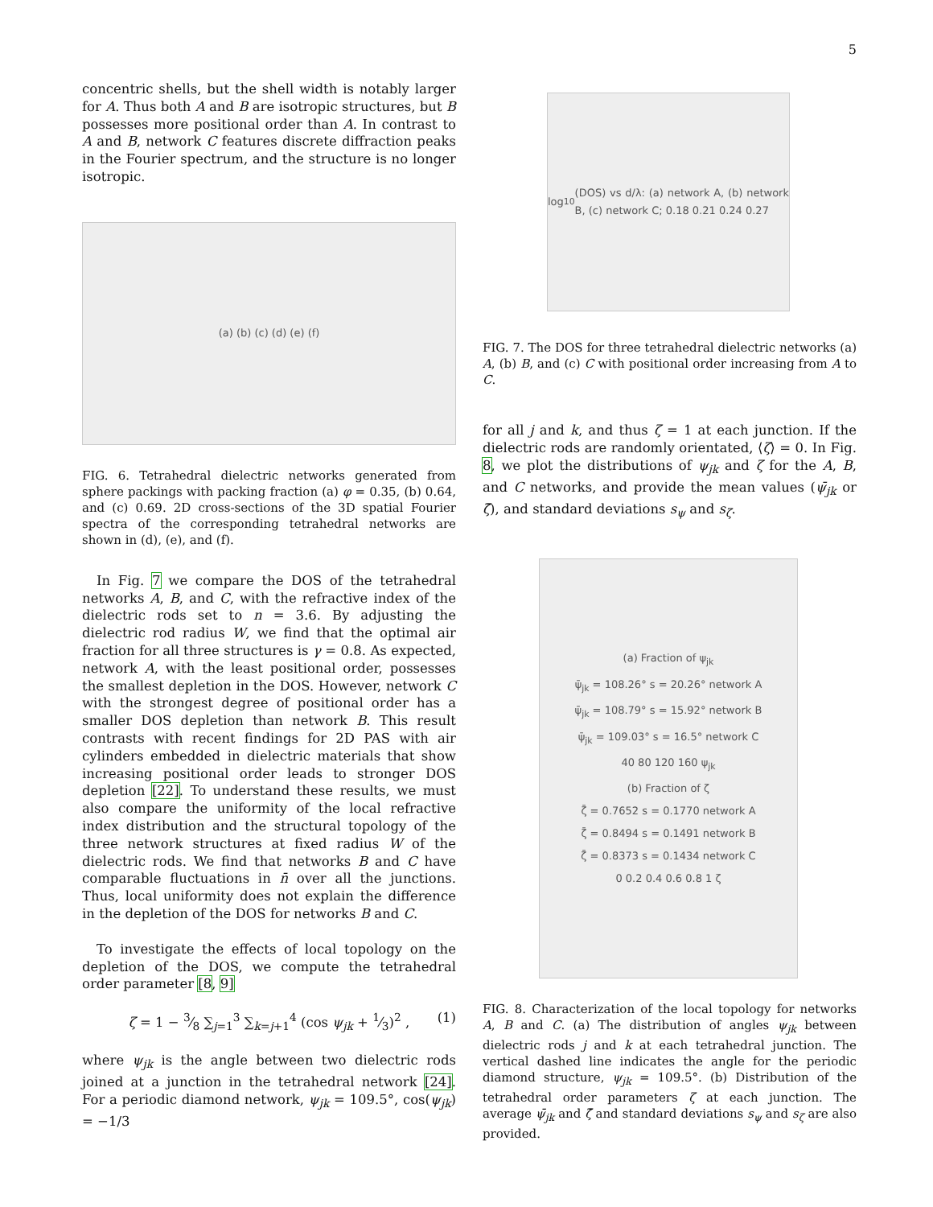5
concentric shells, but the shell width is notably larger for A. Thus both A and B are isotropic structures, but B possesses more positional order than A. In contrast to A and B, network C features discrete diffraction peaks in the Fourier spectrum, and the structure is no longer isotropic.
(a) (b) (c) (d) (e) (f)
FIG. 6. Tetrahedral dielectric networks generated from sphere packings with packing fraction (a) φ = 0.35, (b) 0.64, and (c) 0.69. 2D cross-sections of the 3D spatial Fourier spectra of the corresponding tetrahedral networks are shown in (d), (e), and (f).
In Fig. 7 we compare the DOS of the tetrahedral networks A, B, and C, with the refractive index of the dielectric rods set to n = 3.6. By adjusting the dielectric rod radius W, we find that the optimal air fraction for all three structures is γ = 0.8. As expected, network A, with the least positional order, possesses the smallest depletion in the DOS. However, network C with the strongest degree of positional order has a smaller DOS depletion than network B. This result contrasts with recent findings for 2D PAS with air cylinders embedded in dielectric materials that show increasing positional order leads to stronger DOS depletion [22]. To understand these results, we must also compare the uniformity of the local refractive index distribution and the structural topology of the three network structures at fixed radius W of the dielectric rods. We find that networks B and C have comparable fluctuations in n̄ over all the junctions. Thus, local uniformity does not explain the difference in the depletion of the DOS for networks B and C.
To investigate the effects of local topology on the depletion of the DOS, we compute the tetrahedral order parameter [8, 9]
ζ = 1 − 3⁄8 ∑<sub>j=1</sub><sup>3</sup> ∑<sub>k=j+1</sub><sup>4</sup> (cos ψ<sub>jk</sub> + 1⁄3)<sup>2</sup> , (1)
where ψ<sub>jk</sub> is the angle between two dielectric rods joined at a junction in the tetrahedral network [24]. For a periodic diamond network, ψ<sub>jk</sub> = 109.5°, cos(ψ<sub>jk</sub>) = −1/3
log<sub>10</sub>(DOS) vs d/λ: (a) network A, (b) network B, (c) network C; 0.18 0.21 0.24 0.27
FIG. 7. The DOS for three tetrahedral dielectric networks (a) A, (b) B, and (c) C with positional order increasing from A to C.
for all j and k, and thus ζ = 1 at each junction. If the dielectric rods are randomly orientated, ⟨ζ⟩ = 0. In Fig. 8, we plot the distributions of ψ<sub>jk</sub> and ζ for the A, B, and C networks, and provide the mean values (ψ̄<sub>jk</sub> or ζ̄), and standard deviations s<sub>ψ</sub> and s<sub>ζ</sub>.
(a) Fraction of ψ<sub>jk</sub>
ψ̄<sub>jk</sub> = 108.26° s = 20.26° network A
ψ̄<sub>jk</sub> = 108.79° s = 15.92° network B
ψ̄<sub>jk</sub> = 109.03° s = 16.5° network C
40 80 120 160 ψ<sub>jk</sub>
(b) Fraction of ζ
ζ̄ = 0.7652 s = 0.1770 network A
ζ̄ = 0.8494 s = 0.1491 network B
ζ̄ = 0.8373 s = 0.1434 network C
0 0.2 0.4 0.6 0.8 1 ζ
FIG. 8. Characterization of the local topology for networks A, B and C. (a) The distribution of angles ψ<sub>jk</sub> between dielectric rods j and k at each tetrahedral junction. The vertical dashed line indicates the angle for the periodic diamond structure, ψ<sub>jk</sub> = 109.5°. (b) Distribution of the tetrahedral order parameters ζ at each junction. The average ψ̄<sub>jk</sub> and ζ̄ and standard deviations s<sub>ψ</sub> and s<sub>ζ</sub> are also provided.